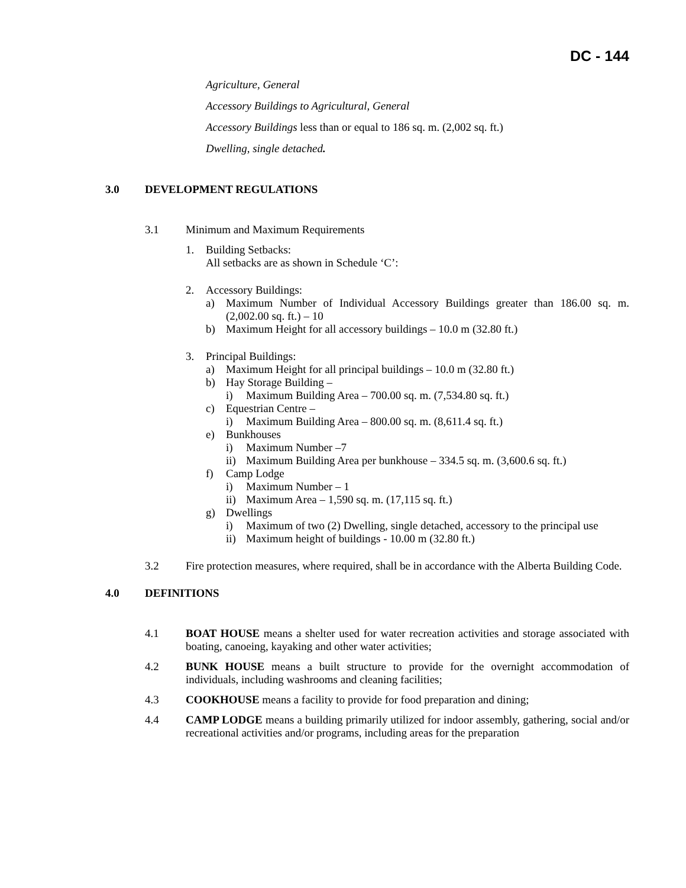DC - 144
Agriculture, General
Accessory Buildings to Agricultural, General
Accessory Buildings less than or equal to 186 sq. m. (2,002 sq. ft.)
Dwelling, single detached.
3.0 DEVELOPMENT REGULATIONS
3.1 Minimum and Maximum Requirements
1. Building Setbacks:
All setbacks are as shown in Schedule ‘C’:
2. Accessory Buildings:
a) Maximum Number of Individual Accessory Buildings greater than 186.00 sq. m. (2,002.00 sq. ft.) – 10
b) Maximum Height for all accessory buildings – 10.0 m (32.80 ft.)
3. Principal Buildings:
a) Maximum Height for all principal buildings – 10.0 m (32.80 ft.)
b) Hay Storage Building –
i) Maximum Building Area – 700.00 sq. m. (7,534.80 sq. ft.)
c) Equestrian Centre –
i) Maximum Building Area – 800.00 sq. m. (8,611.4 sq. ft.)
e) Bunkhouses
i) Maximum Number –7
ii) Maximum Building Area per bunkhouse – 334.5 sq. m. (3,600.6 sq. ft.)
f) Camp Lodge
i) Maximum Number – 1
ii) Maximum Area – 1,590 sq. m. (17,115 sq. ft.)
g) Dwellings
i) Maximum of two (2) Dwelling, single detached, accessory to the principal use
ii) Maximum height of buildings - 10.00 m (32.80 ft.)
3.2 Fire protection measures, where required, shall be in accordance with the Alberta Building Code.
4.0 DEFINITIONS
4.1 BOAT HOUSE means a shelter used for water recreation activities and storage associated with boating, canoeing, kayaking and other water activities;
4.2 BUNK HOUSE means a built structure to provide for the overnight accommodation of individuals, including washrooms and cleaning facilities;
4.3 COOKHOUSE means a facility to provide for food preparation and dining;
4.4 CAMP LODGE means a building primarily utilized for indoor assembly, gathering, social and/or recreational activities and/or programs, including areas for the preparation